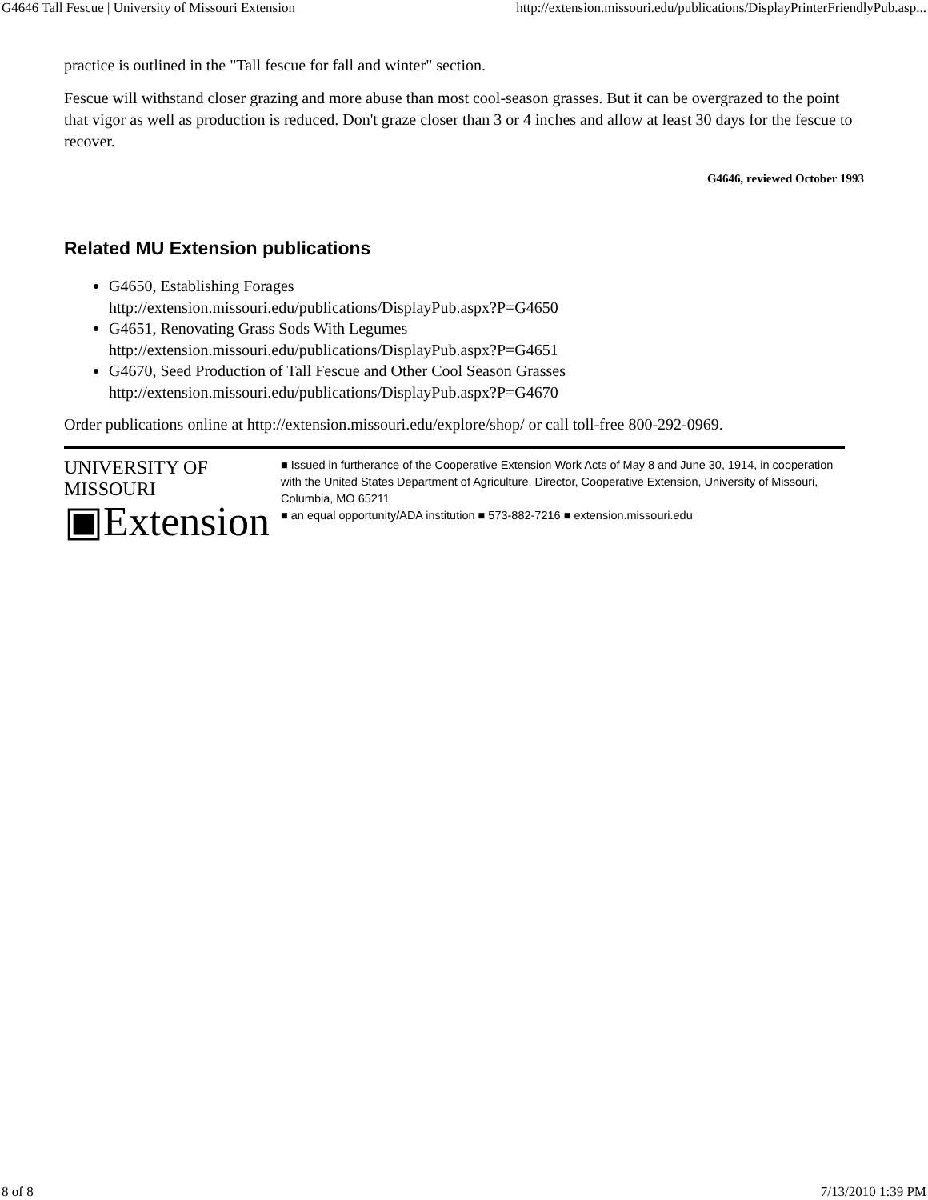G4646 Tall Fescue | University of Missouri Extension http://extension.missouri.edu/publications/DisplayPrinterFriendlyPub.asp...
practice is outlined in the "Tall fescue for fall and winter" section.
Fescue will withstand closer grazing and more abuse than most cool-season grasses. But it can be overgrazed to the point that vigor as well as production is reduced. Don't graze closer than 3 or 4 inches and allow at least 30 days for the fescue to recover.
G4646, reviewed October 1993
Related MU Extension publications
G4650, Establishing Forages
http://extension.missouri.edu/publications/DisplayPub.aspx?P=G4650
G4651, Renovating Grass Sods With Legumes
http://extension.missouri.edu/publications/DisplayPub.aspx?P=G4651
G4670, Seed Production of Tall Fescue and Other Cool Season Grasses
http://extension.missouri.edu/publications/DisplayPub.aspx?P=G4670
Order publications online at http://extension.missouri.edu/explore/shop/ or call toll-free 800-292-0969.
UNIVERSITY OF MISSOURI
▣Extension
■ Issued in furtherance of the Cooperative Extension Work Acts of May 8 and June 30, 1914, in cooperation with the United States Department of Agriculture. Director, Cooperative Extension, University of Missouri, Columbia, MO 65211
■ an equal opportunity/ADA institution ■ 573-882-7216 ■ extension.missouri.edu
8 of 8 7/13/2010 1:39 PM